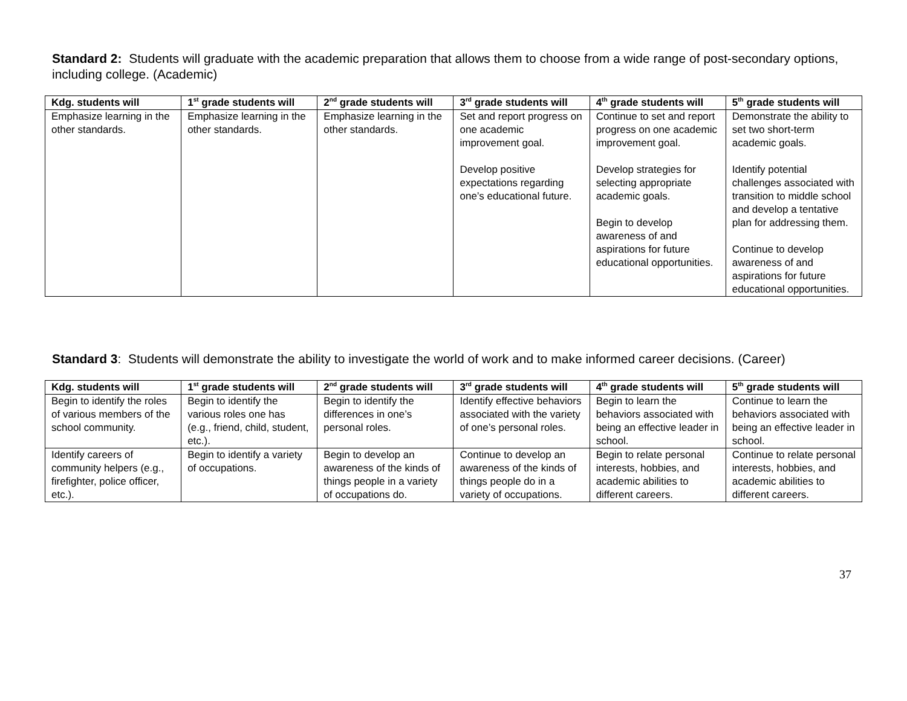Standard 2: Students will graduate with the academic preparation that allows them to choose from a wide range of post-secondary options, including college. (Academic)
| Kdg. students will | 1<sup>st</sup> grade students will | 2<sup>nd</sup> grade students will | 3<sup>rd</sup> grade students will | 4<sup>th</sup> grade students will | 5<sup>th</sup> grade students will |
| --- | --- | --- | --- | --- | --- |
| Emphasize learning in the other standards. | Emphasize learning in the other standards. | Emphasize learning in the other standards. | Set and report progress on one academic improvement goal. Develop positive expectations regarding one’s educational future. | Continue to set and report progress on one academic improvement goal. Develop strategies for selecting appropriate academic goals. Begin to develop awareness of and aspirations for future educational opportunities. | Demonstrate the ability to set two short-term academic goals. Identify potential challenges associated with transition to middle school and develop a tentative plan for addressing them. Continue to develop awareness of and aspirations for future educational opportunities. |
Standard 3: Students will demonstrate the ability to investigate the world of work and to make informed career decisions. (Career)
| Kdg. students will | 1<sup>st</sup> grade students will | 2<sup>nd</sup> grade students will | 3<sup>rd</sup> grade students will | 4<sup>th</sup> grade students will | 5<sup>th</sup> grade students will |
| --- | --- | --- | --- | --- | --- |
| Begin to identify the roles of various members of the school community. | Begin to identify the various roles one has (e.g., friend, child, student, etc.). | Begin to identify the differences in one’s personal roles. | Identify effective behaviors associated with the variety of one’s personal roles. | Begin to learn the behaviors associated with being an effective leader in school. | Continue to learn the behaviors associated with being an effective leader in school. |
| Identify careers of community helpers (e.g., firefighter, police officer, etc.). | Begin to identify a variety of occupations. | Begin to develop an awareness of the kinds of things people in a variety of occupations do. | Continue to develop an awareness of the kinds of things people do in a variety of occupations. | Begin to relate personal interests, hobbies, and academic abilities to different careers. | Continue to relate personal interests, hobbies, and academic abilities to different careers. |
37